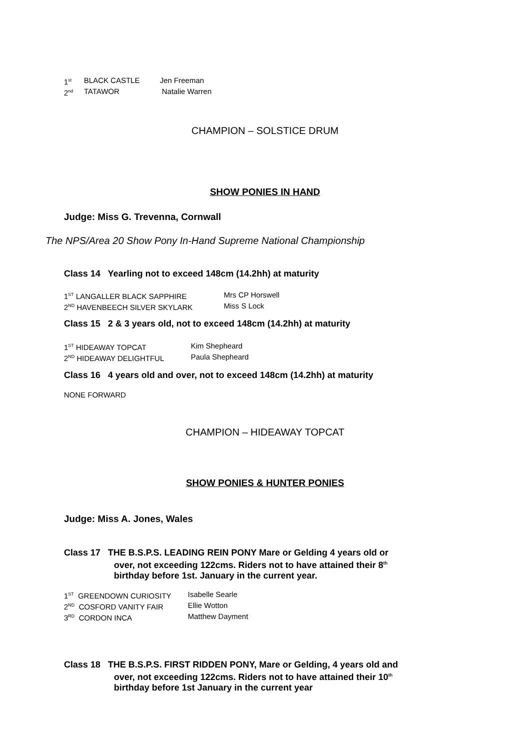1<sup>st</sup> BLACK CASTLE Jen Freeman
2<sup>nd</sup> TATAWOR Natalie Warren
CHAMPION – SOLSTICE DRUM
SHOW PONIES IN HAND
Judge: Miss G. Trevenna, Cornwall
The NPS/Area 20 Show Pony In-Hand Supreme National Championship
Class 14 Yearling not to exceed 148cm (14.2hh) at maturity
1<sup>ST</sup> LANGALLER BLACK SAPPHIRE Mrs CP Horswell
2<sup>ND</sup> HAVENBEECH SILVER SKYLARK Miss S Lock
Class 15 2 & 3 years old, not to exceed 148cm (14.2hh) at maturity
1<sup>ST</sup> HIDEAWAY TOPCAT Kim Shepheard
2<sup>ND</sup> HIDEAWAY DELIGHTFUL Paula Shepheard
Class 16 4 years old and over, not to exceed 148cm (14.2hh) at maturity
NONE FORWARD
CHAMPION – HIDEAWAY TOPCAT
SHOW PONIES & HUNTER PONIES
Judge: Miss A. Jones, Wales
Class 17 THE B.S.P.S. LEADING REIN PONY Mare or Gelding 4 years old or
over, not exceeding 122cms. Riders not to have attained their 8<sup>th</sup>
birthday before 1st. January in the current year.
1<sup>ST</sup> GREENDOWN CURIOSITY Isabelle Searle
2<sup>ND</sup> COSFORD VANITY FAIR Ellie Wotton
3<sup>RD</sup> CORDON INCA Matthew Dayment
Class 18 THE B.S.P.S. FIRST RIDDEN PONY, Mare or Gelding, 4 years old and
over, not exceeding 122cms. Riders not to have attained their 10<sup>th</sup>
birthday before 1st January in the current year